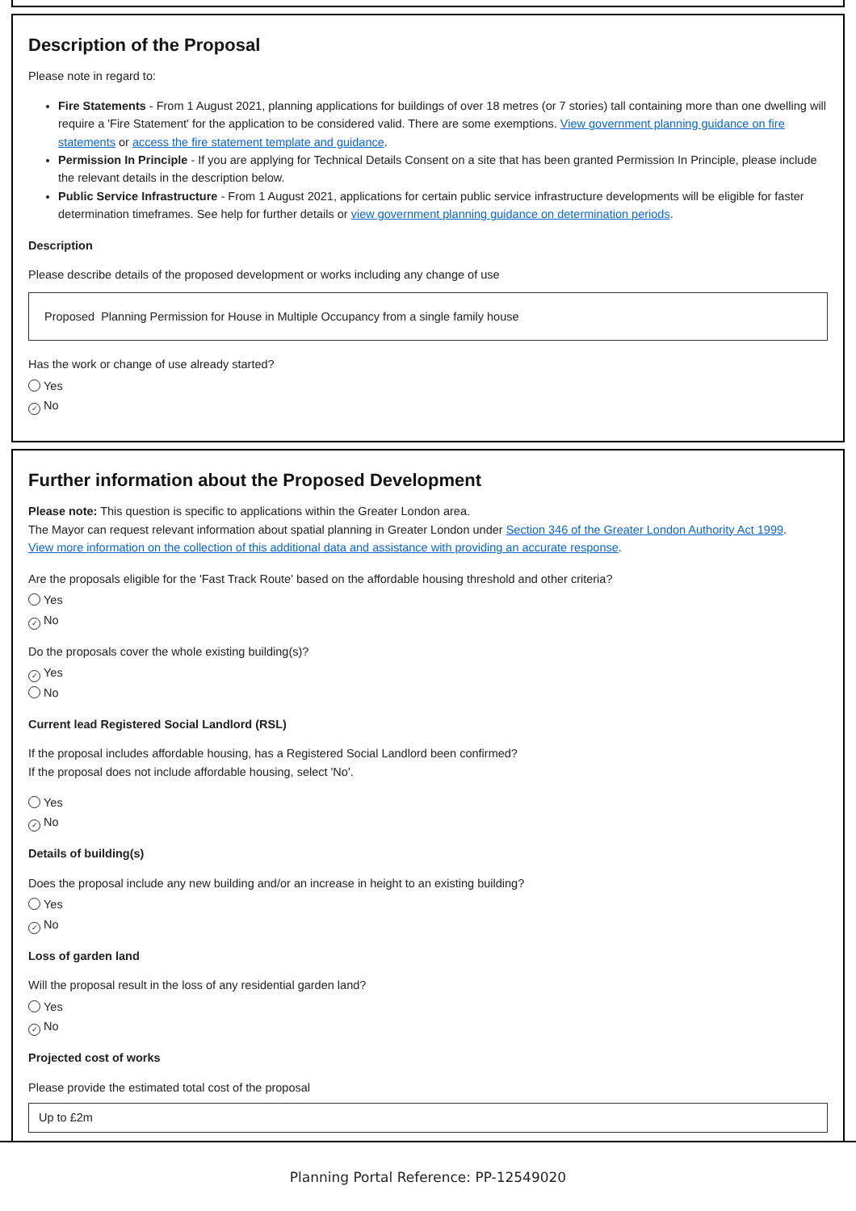Description of the Proposal
Please note in regard to:
Fire Statements - From 1 August 2021, planning applications for buildings of over 18 metres (or 7 stories) tall containing more than one dwelling will require a 'Fire Statement' for the application to be considered valid. There are some exemptions. View government planning guidance on fire statements or access the fire statement template and guidance.
Permission In Principle - If you are applying for Technical Details Consent on a site that has been granted Permission In Principle, please include the relevant details in the description below.
Public Service Infrastructure - From 1 August 2021, applications for certain public service infrastructure developments will be eligible for faster determination timeframes. See help for further details or view government planning guidance on determination periods.
Description
Please describe details of the proposed development or works including any change of use
Proposed Planning Permission for House in Multiple Occupancy from a single family house
Has the work or change of use already started?
Yes
✓ No
Further information about the Proposed Development
Please note: This question is specific to applications within the Greater London area.
The Mayor can request relevant information about spatial planning in Greater London under Section 346 of the Greater London Authority Act 1999.
View more information on the collection of this additional data and assistance with providing an accurate response.
Are the proposals eligible for the 'Fast Track Route' based on the affordable housing threshold and other criteria?
Yes
✓ No
Do the proposals cover the whole existing building(s)?
✓ Yes
No
Current lead Registered Social Landlord (RSL)
If the proposal includes affordable housing, has a Registered Social Landlord been confirmed?
If the proposal does not include affordable housing, select 'No'.
Yes
✓ No
Details of building(s)
Does the proposal include any new building and/or an increase in height to an existing building?
Yes
✓ No
Loss of garden land
Will the proposal result in the loss of any residential garden land?
Yes
✓ No
Projected cost of works
Please provide the estimated total cost of the proposal
Up to £2m
Planning Portal Reference: PP-12549020